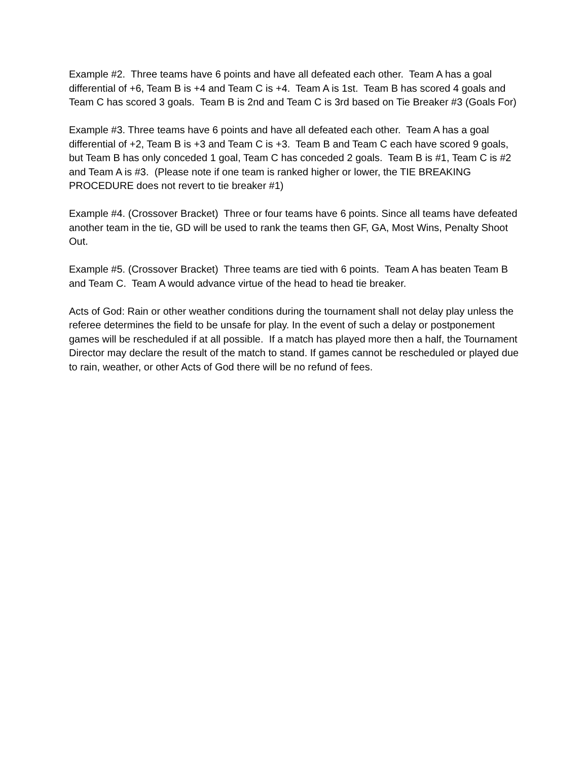Example #2. Three teams have 6 points and have all defeated each other. Team A has a goal differential of +6, Team B is +4 and Team C is +4. Team A is 1st. Team B has scored 4 goals and Team C has scored 3 goals. Team B is 2nd and Team C is 3rd based on Tie Breaker #3 (Goals For)
Example #3. Three teams have 6 points and have all defeated each other. Team A has a goal differential of +2, Team B is +3 and Team C is +3. Team B and Team C each have scored 9 goals, but Team B has only conceded 1 goal, Team C has conceded 2 goals. Team B is #1, Team C is #2 and Team A is #3. (Please note if one team is ranked higher or lower, the TIE BREAKING PROCEDURE does not revert to tie breaker #1)
Example #4. (Crossover Bracket) Three or four teams have 6 points. Since all teams have defeated another team in the tie, GD will be used to rank the teams then GF, GA, Most Wins, Penalty Shoot Out.
Example #5. (Crossover Bracket) Three teams are tied with 6 points. Team A has beaten Team B and Team C. Team A would advance virtue of the head to head tie breaker.
Acts of God: Rain or other weather conditions during the tournament shall not delay play unless the referee determines the field to be unsafe for play. In the event of such a delay or postponement games will be rescheduled if at all possible. If a match has played more then a half, the Tournament Director may declare the result of the match to stand. If games cannot be rescheduled or played due to rain, weather, or other Acts of God there will be no refund of fees.